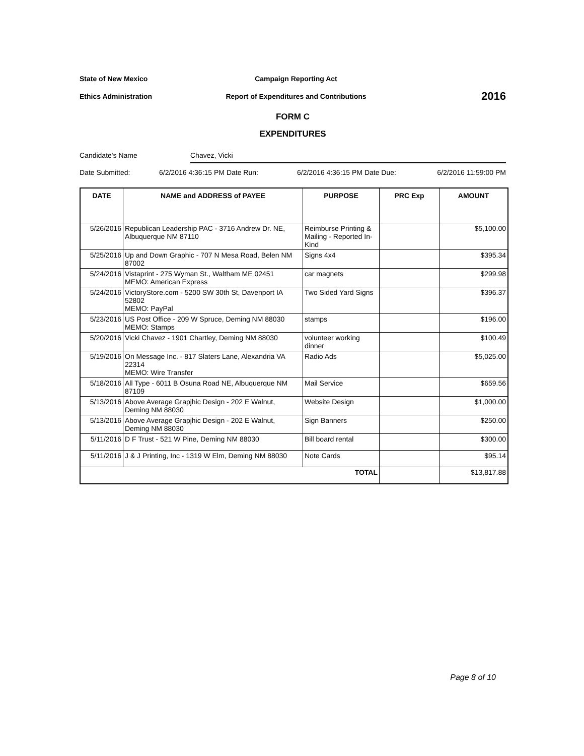State of New Mexico Campaign Reporting Act
Ethics Administration
Report of Expenditures and Contributions
2016
FORM C
EXPENDITURES
Candidate's Name Chavez, Vicki
Date Submitted: 6/2/2016 4:36:15 PM Date Run: 6/2/2016 4:36:15 PM Date Due: 6/2/2016 11:59:00 PM
| DATE | NAME and ADDRESS of PAYEE | PURPOSE | PRC Exp | AMOUNT |
| --- | --- | --- | --- | --- |
| 5/26/2016 | Republican Leadership PAC - 3716 Andrew Dr. NE, Albuquerque NM 87110 | Reimburse Printing & Mailing - Reported In-Kind | | $5,100.00 |
| 5/25/2016 | Up and Down Graphic - 707 N Mesa Road, Belen NM 87002 | Signs 4x4 | | $395.34 |
| 5/24/2016 | Vistaprint - 275 Wyman St., Waltham ME 02451 MEMO: American Express | car magnets | | $299.98 |
| 5/24/2016 | VictoryStore.com - 5200 SW 30th St, Davenport IA 52802 MEMO: PayPal | Two Sided Yard Signs | | $396.37 |
| 5/23/2016 | US Post Office - 209 W Spruce, Deming NM 88030 MEMO: Stamps | stamps | | $196.00 |
| 5/20/2016 | Vicki Chavez - 1901 Chartley, Deming NM 88030 | volunteer working dinner | | $100.49 |
| 5/19/2016 | On Message Inc. - 817 Slaters Lane, Alexandria VA 22314 MEMO: Wire Transfer | Radio Ads | | $5,025.00 |
| 5/18/2016 | All Type - 6011 B Osuna Road NE, Albuquerque NM 87109 | Mail Service | | $659.56 |
| 5/13/2016 | Above Average Grapjhic Design - 202 E Walnut, Deming NM 88030 | Website Design | | $1,000.00 |
| 5/13/2016 | Above Average Grapjhic Design - 202 E Walnut, Deming NM 88030 | Sign Banners | | $250.00 |
| 5/11/2016 | D F Trust - 521 W Pine, Deming NM 88030 | Bill board rental | | $300.00 |
| 5/11/2016 | J & J Printing, Inc - 1319 W Elm, Deming NM 88030 | Note Cards | | $95.14 |
| TOTAL | | | | $13,817.88 |
Page 8 of 10